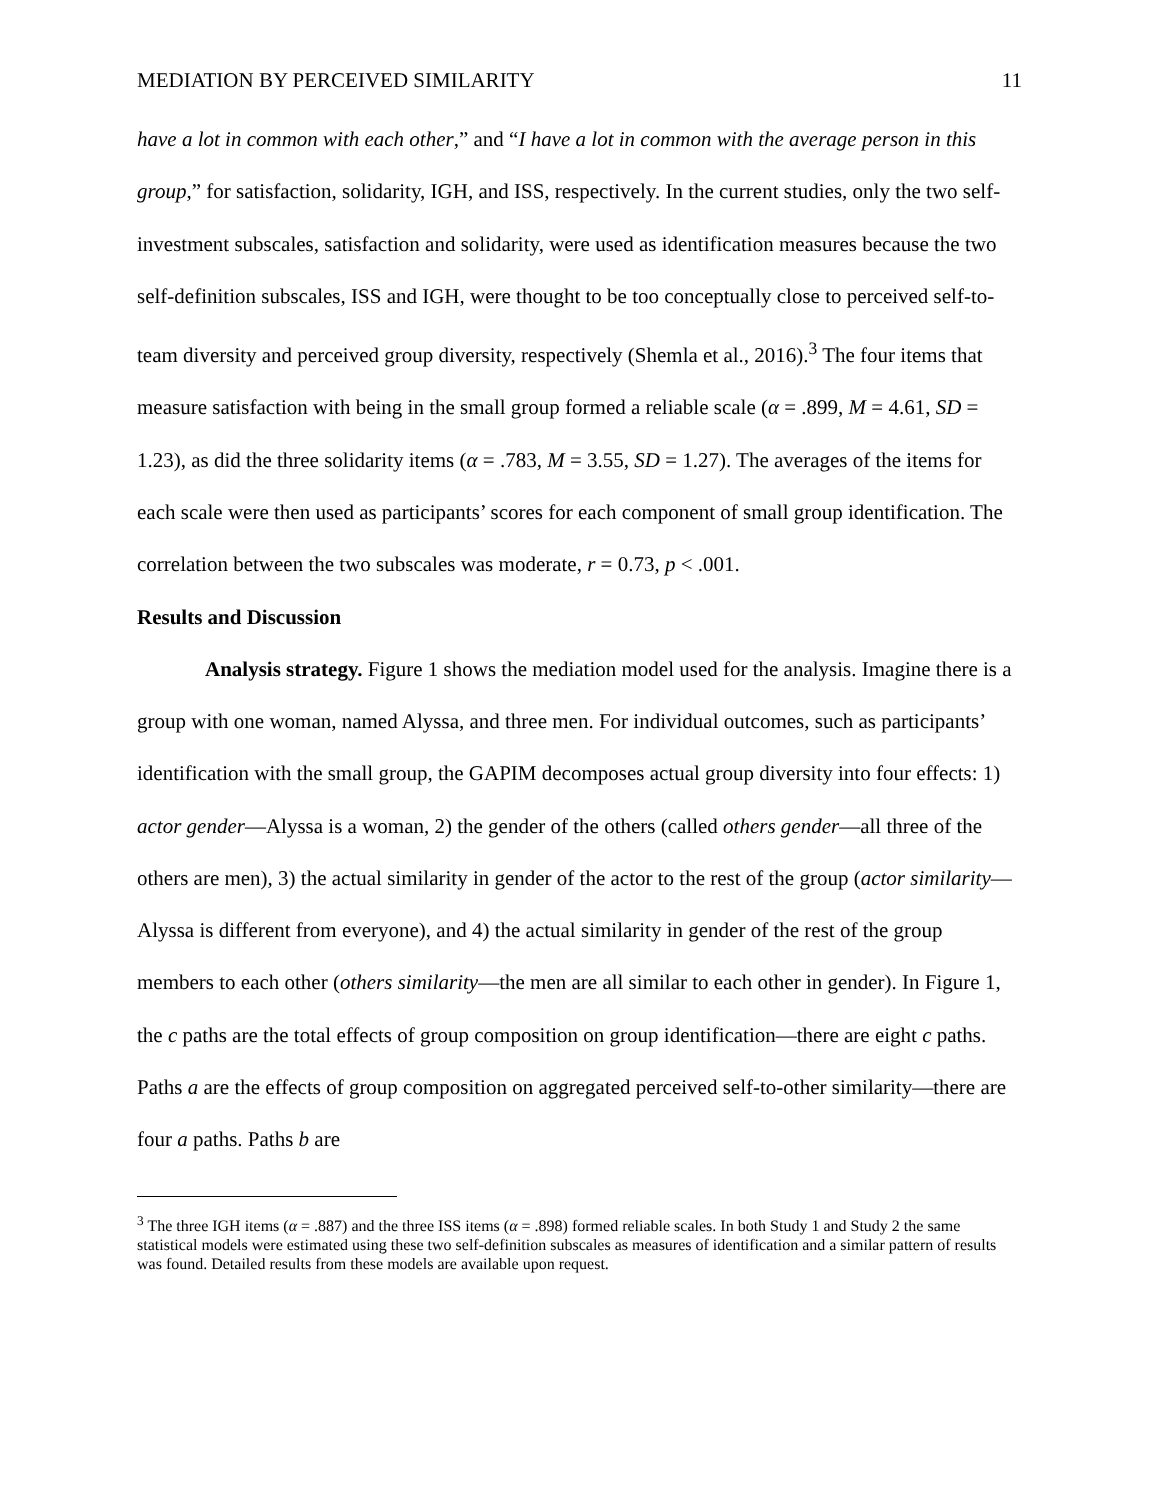MEDIATION BY PERCEIVED SIMILARITY 11
have a lot in common with each other,” and “I have a lot in common with the average person in this group,” for satisfaction, solidarity, IGH, and ISS, respectively. In the current studies, only the two self-investment subscales, satisfaction and solidarity, were used as identification measures because the two self-definition subscales, ISS and IGH, were thought to be too conceptually close to perceived self-to-team diversity and perceived group diversity, respectively (Shemla et al., 2016).<sup>3</sup> The four items that measure satisfaction with being in the small group formed a reliable scale (α = .899, M = 4.61, SD = 1.23), as did the three solidarity items (α = .783, M = 3.55, SD = 1.27). The averages of the items for each scale were then used as participants’ scores for each component of small group identification. The correlation between the two subscales was moderate, r = 0.73, p < .001.
Results and Discussion
Analysis strategy. Figure 1 shows the mediation model used for the analysis. Imagine there is a group with one woman, named Alyssa, and three men. For individual outcomes, such as participants’ identification with the small group, the GAPIM decomposes actual group diversity into four effects: 1) actor gender—Alyssa is a woman, 2) the gender of the others (called others gender—all three of the others are men), 3) the actual similarity in gender of the actor to the rest of the group (actor similarity—Alyssa is different from everyone), and 4) the actual similarity in gender of the rest of the group members to each other (others similarity—the men are all similar to each other in gender). In Figure 1, the c paths are the total effects of group composition on group identification—there are eight c paths. Paths a are the effects of group composition on aggregated perceived self-to-other similarity—there are four a paths. Paths b are
<sup>3</sup> The three IGH items (α = .887) and the three ISS items (α = .898) formed reliable scales. In both Study 1 and Study 2 the same statistical models were estimated using these two self-definition subscales as measures of identification and a similar pattern of results was found. Detailed results from these models are available upon request.